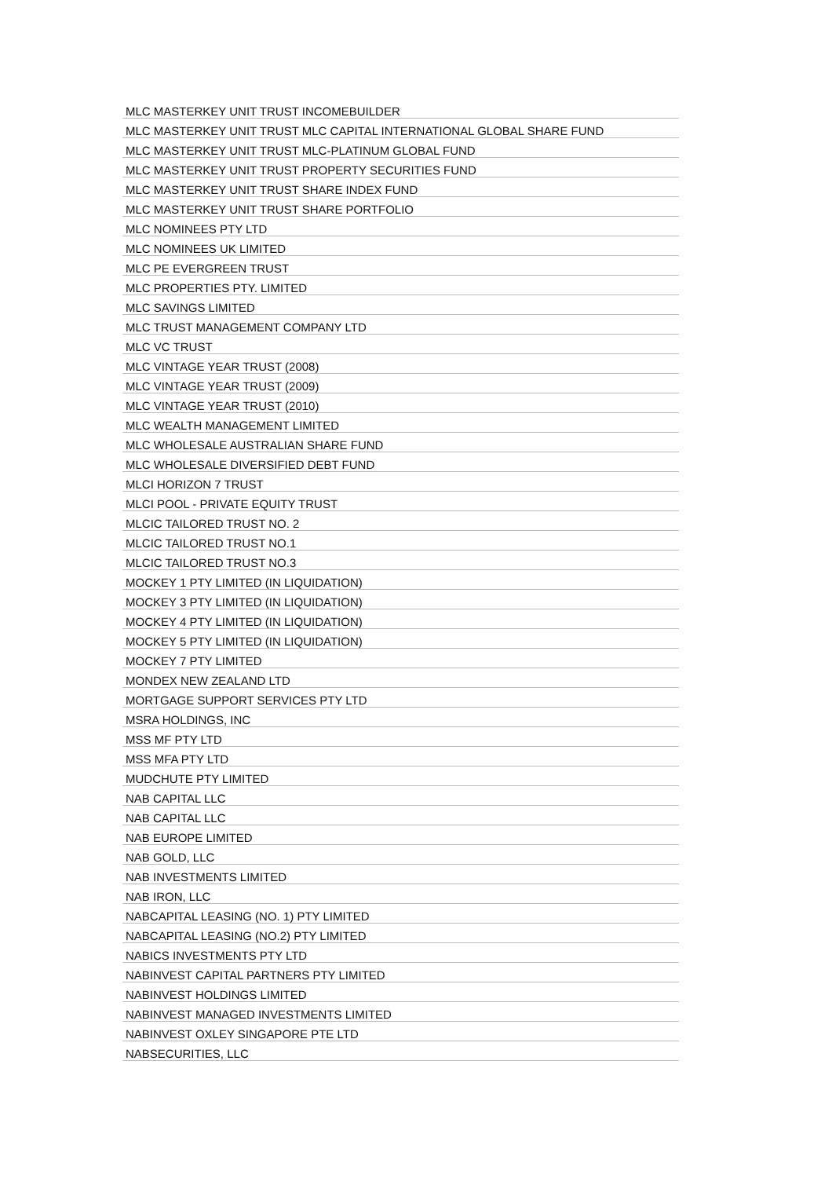| MLC MASTERKEY UNIT TRUST INCOMEBUILDER |
| MLC MASTERKEY UNIT TRUST MLC CAPITAL INTERNATIONAL GLOBAL SHARE FUND |
| MLC MASTERKEY UNIT TRUST MLC-PLATINUM GLOBAL FUND |
| MLC MASTERKEY UNIT TRUST PROPERTY SECURITIES FUND |
| MLC MASTERKEY UNIT TRUST SHARE INDEX FUND |
| MLC MASTERKEY UNIT TRUST SHARE PORTFOLIO |
| MLC NOMINEES PTY LTD |
| MLC NOMINEES UK LIMITED |
| MLC PE EVERGREEN TRUST |
| MLC PROPERTIES PTY. LIMITED |
| MLC SAVINGS LIMITED |
| MLC TRUST MANAGEMENT COMPANY LTD |
| MLC VC TRUST |
| MLC VINTAGE YEAR TRUST (2008) |
| MLC VINTAGE YEAR TRUST (2009) |
| MLC VINTAGE YEAR TRUST (2010) |
| MLC WEALTH MANAGEMENT LIMITED |
| MLC WHOLESALE AUSTRALIAN SHARE FUND |
| MLC WHOLESALE DIVERSIFIED DEBT FUND |
| MLCI HORIZON 7 TRUST |
| MLCI POOL - PRIVATE EQUITY TRUST |
| MLCIC TAILORED TRUST NO. 2 |
| MLCIC TAILORED TRUST NO.1 |
| MLCIC TAILORED TRUST NO.3 |
| MOCKEY 1 PTY LIMITED (IN LIQUIDATION) |
| MOCKEY 3 PTY LIMITED (IN LIQUIDATION) |
| MOCKEY 4 PTY LIMITED (IN LIQUIDATION) |
| MOCKEY 5 PTY LIMITED (IN LIQUIDATION) |
| MOCKEY 7 PTY LIMITED |
| MONDEX NEW ZEALAND LTD |
| MORTGAGE SUPPORT SERVICES PTY LTD |
| MSRA HOLDINGS, INC |
| MSS MF PTY LTD |
| MSS MFA PTY LTD |
| MUDCHUTE PTY LIMITED |
| NAB CAPITAL LLC |
| NAB CAPITAL LLC |
| NAB EUROPE LIMITED |
| NAB GOLD, LLC |
| NAB INVESTMENTS LIMITED |
| NAB IRON, LLC |
| NABCAPITAL LEASING (NO. 1) PTY LIMITED |
| NABCAPITAL LEASING (NO.2) PTY LIMITED |
| NABICS INVESTMENTS PTY LTD |
| NABINVEST CAPITAL PARTNERS PTY LIMITED |
| NABINVEST HOLDINGS LIMITED |
| NABINVEST MANAGED INVESTMENTS LIMITED |
| NABINVEST OXLEY SINGAPORE PTE LTD |
| NABSECURITIES, LLC |